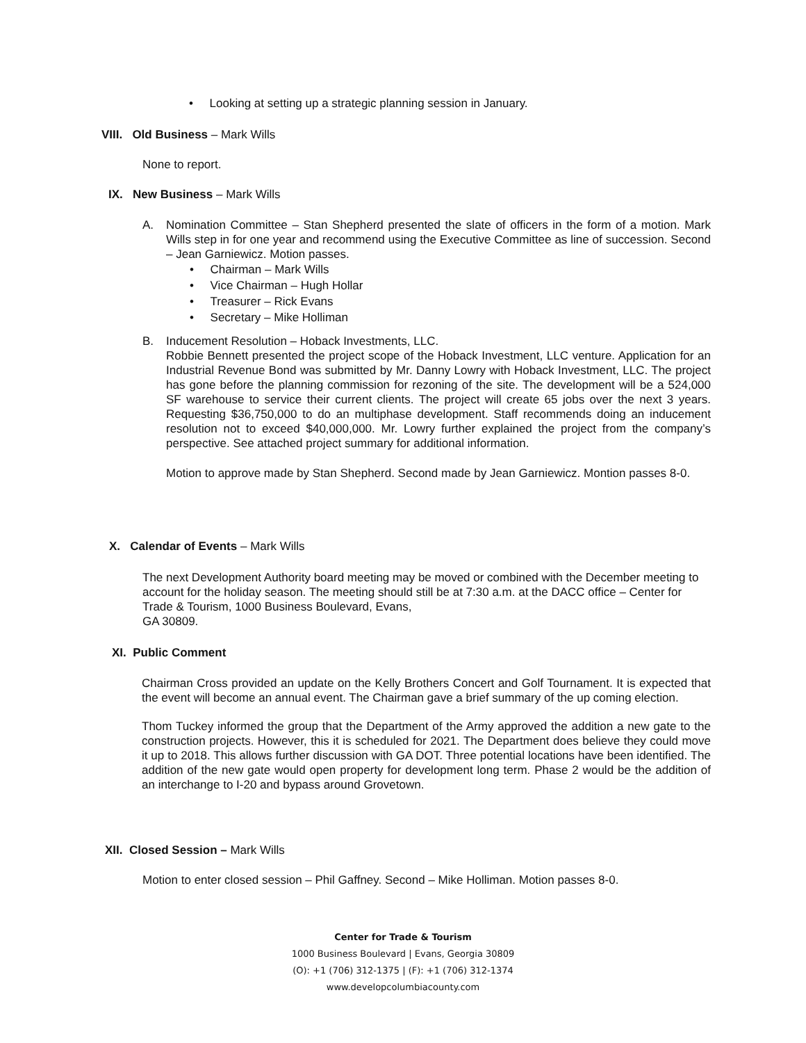• Looking at setting up a strategic planning session in January.
VIII. Old Business – Mark Wills
None to report.
IX. New Business – Mark Wills
A. Nomination Committee – Stan Shepherd presented the slate of officers in the form of a motion. Mark Wills step in for one year and recommend using the Executive Committee as line of succession. Second – Jean Garniewicz. Motion passes.
• Chairman – Mark Wills
• Vice Chairman – Hugh Hollar
• Treasurer – Rick Evans
• Secretary – Mike Holliman
B. Inducement Resolution – Hoback Investments, LLC.
Robbie Bennett presented the project scope of the Hoback Investment, LLC venture. Application for an Industrial Revenue Bond was submitted by Mr. Danny Lowry with Hoback Investment, LLC. The project has gone before the planning commission for rezoning of the site. The development will be a 524,000 SF warehouse to service their current clients. The project will create 65 jobs over the next 3 years. Requesting $36,750,000 to do an multiphase development. Staff recommends doing an inducement resolution not to exceed $40,000,000. Mr. Lowry further explained the project from the company’s perspective. See attached project summary for additional information.
Motion to approve made by Stan Shepherd. Second made by Jean Garniewicz. Montion passes 8-0.
X. Calendar of Events – Mark Wills
The next Development Authority board meeting may be moved or combined with the December meeting to account for the holiday season. The meeting should still be at 7:30 a.m. at the DACC office – Center for Trade & Tourism, 1000 Business Boulevard, Evans,
GA 30809.
XI. Public Comment
Chairman Cross provided an update on the Kelly Brothers Concert and Golf Tournament. It is expected that the event will become an annual event. The Chairman gave a brief summary of the up coming election.
Thom Tuckey informed the group that the Department of the Army approved the addition a new gate to the construction projects. However, this it is scheduled for 2021. The Department does believe they could move it up to 2018. This allows further discussion with GA DOT. Three potential locations have been identified. The addition of the new gate would open property for development long term. Phase 2 would be the addition of an interchange to I-20 and bypass around Grovetown.
XII. Closed Session – Mark Wills
Motion to enter closed session – Phil Gaffney. Second – Mike Holliman. Motion passes 8-0.
Center for Trade & Tourism
1000 Business Boulevard | Evans, Georgia 30809
(O): +1 (706) 312-1375 | (F): +1 (706) 312-1374
www.developcolumbiacounty.com